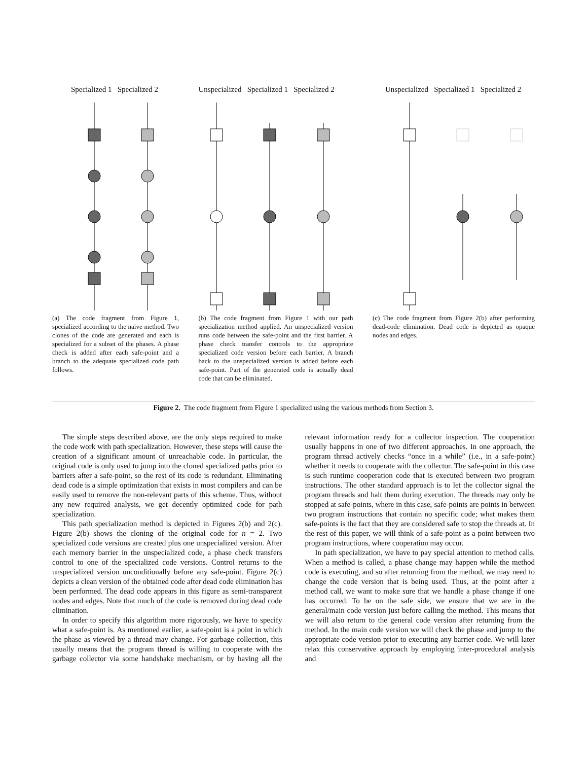Specialized 1 Specialized 2
(a) The code fragment from Figure 1, specialized according to the naïve method. Two clones of the code are generated and each is specialized for a subset of the phases. A phase check is added after each safe-point and a branch to the adequate specialized code path follows.
Unspecialized Specialized 1 Specialized 2
(b) The code fragment from Figure 1 with our path specialization method applied. An unspecialized version runs code between the safe-point and the first barrier. A phase check transfer controls to the appropriate specialized code version before each barrier. A branch back to the unspecialized version is added before each safe-point. Part of the generated code is actually dead code that can be eliminated.
Unspecialized Specialized 1 Specialized 2
(c) The code fragment from Figure 2(b) after performing dead-code elimination. Dead code is depicted as opaque nodes and edges.
Figure 2. The code fragment from Figure 1 specialized using the various methods from Section 3.
The simple steps described above, are the only steps required to make the code work with path specialization. However, these steps will cause the creation of a significant amount of unreachable code. In particular, the original code is only used to jump into the cloned specialized paths prior to barriers after a safe-point, so the rest of its code is redundant. Eliminating dead code is a simple optimization that exists in most compilers and can be easily used to remove the non-relevant parts of this scheme. Thus, without any new required analysis, we get decently optimized code for path specialization.
This path specialization method is depicted in Figures 2(b) and 2(c). Figure 2(b) shows the cloning of the original code for n = 2. Two specialized code versions are created plus one unspecialized version. After each memory barrier in the unspecialized code, a phase check transfers control to one of the specialized code versions. Control returns to the unspecialized version unconditionally before any safe-point. Figure 2(c) depicts a clean version of the obtained code after dead code elimination has been performed. The dead code appears in this figure as semi-transparent nodes and edges. Note that much of the code is removed during dead code elimination.
In order to specify this algorithm more rigorously, we have to specify what a safe-point is. As mentioned earlier, a safe-point is a point in which the phase as viewed by a thread may change. For garbage collection, this usually means that the program thread is willing to cooperate with the garbage collector via some handshake mechanism, or by having all the relevant information ready for a collector inspection. The cooperation usually happens in one of two different approaches. In one approach, the program thread actively checks “once in a while” (i.e., in a safe-point) whether it needs to cooperate with the collector. The safe-point in this case is such runtime cooperation code that is executed between two program instructions. The other standard approach is to let the collector signal the program threads and halt them during execution. The threads may only be stopped at safe-points, where in this case, safe-points are points in between two program instructions that contain no specific code; what makes them safe-points is the fact that they are considered safe to stop the threads at. In the rest of this paper, we will think of a safe-point as a point between two program instructions, where cooperation may occur.
In path specialization, we have to pay special attention to method calls. When a method is called, a phase change may happen while the method code is executing, and so after returning from the method, we may need to change the code version that is being used. Thus, at the point after a method call, we want to make sure that we handle a phase change if one has occurred. To be on the safe side, we ensure that we are in the general/main code version just before calling the method. This means that we will also return to the general code version after returning from the method. In the main code version we will check the phase and jump to the appropriate code version prior to executing any barrier code. We will later relax this conservative approach by employing inter-procedural analysis and